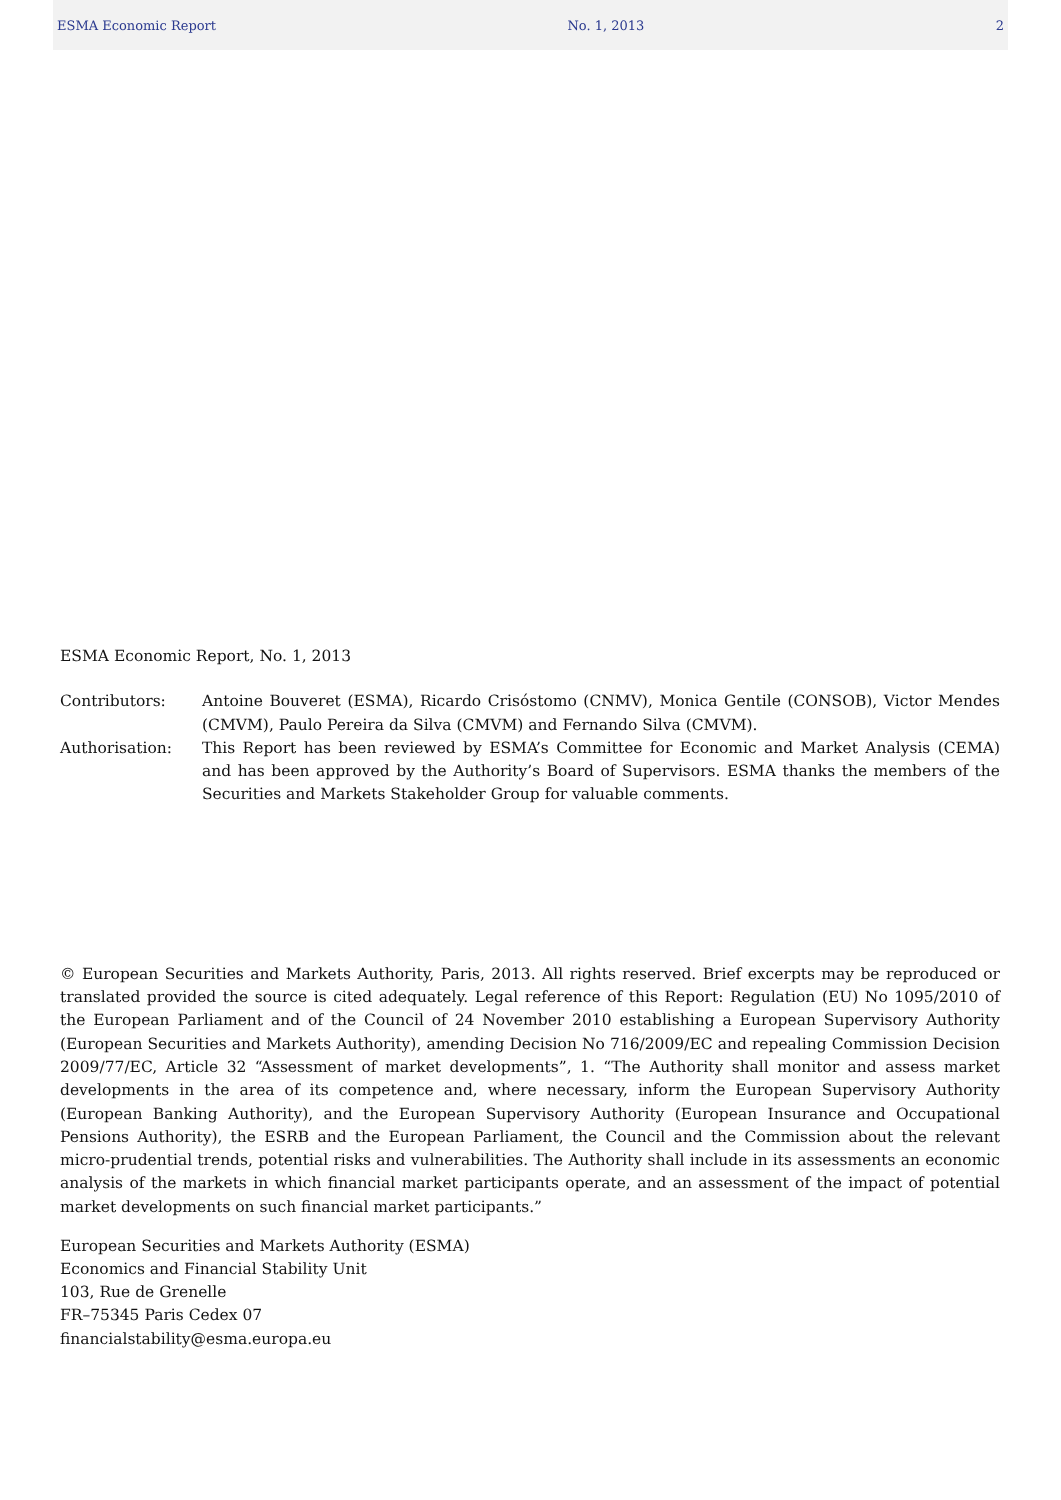ESMA Economic Report No. 1, 2013 2
ESMA Economic Report, No. 1, 2013
Contributors: Antoine Bouveret (ESMA), Ricardo Crisóstomo (CNMV), Monica Gentile (CONSOB), Victor Mendes (CMVM), Paulo Pereira da Silva (CMVM) and Fernando Silva (CMVM).
Authorisation: This Report has been reviewed by ESMA’s Committee for Economic and Market Analysis (CEMA) and has been approved by the Authority’s Board of Supervisors. ESMA thanks the members of the Securities and Markets Stakeholder Group for valuable comments.
© European Securities and Markets Authority, Paris, 2013. All rights reserved. Brief excerpts may be reproduced or translated provided the source is cited adequately. Legal reference of this Report: Regulation (EU) No 1095/2010 of the European Parliament and of the Council of 24 November 2010 establishing a European Supervisory Authority (European Securities and Markets Authority), amending Decision No 716/2009/EC and repealing Commission Decision 2009/77/EC, Article 32 “Assessment of market developments”, 1. “The Authority shall monitor and assess market developments in the area of its competence and, where necessary, inform the European Supervisory Authority (European Banking Authority), and the European Supervisory Authority (European Insurance and Occupational Pensions Authority), the ESRB and the European Parliament, the Council and the Commission about the relevant micro-prudential trends, potential risks and vulnerabilities. The Authority shall include in its assessments an economic analysis of the markets in which financial market participants operate, and an assessment of the impact of potential market developments on such financial market participants.”
European Securities and Markets Authority (ESMA)
Economics and Financial Stability Unit
103, Rue de Grenelle
FR–75345 Paris Cedex 07
financialstability@esma.europa.eu